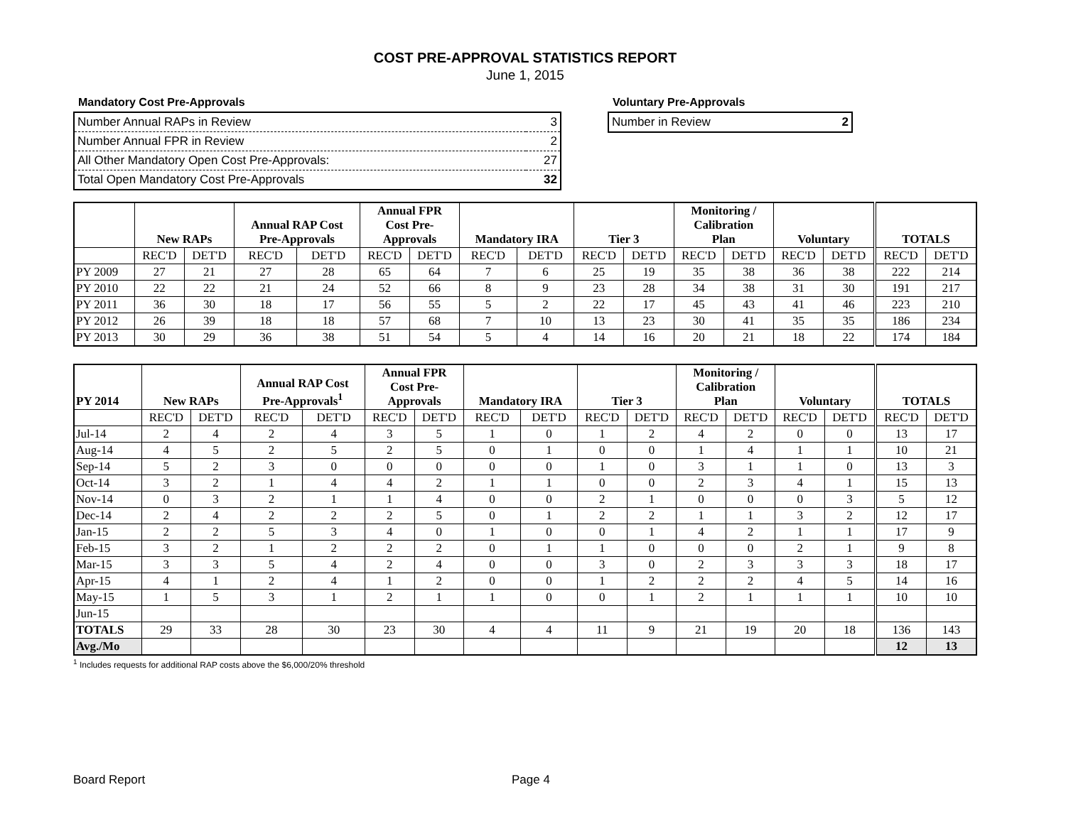COST PRE-APPROVAL STATISTICS REPORT
June 1, 2015
Mandatory Cost Pre-Approvals
| Number Annual RAPs in Review | 3 |
| Number Annual FPR in Review | 2 |
| All Other Mandatory Open Cost Pre-Approvals: | 27 |
| Total Open Mandatory Cost Pre-Approvals | 32 |
Voluntary Pre-Approvals
| Number in Review | 2 |
| | New RAPs | | Annual RAP Cost Pre-Approvals | | Annual FPR Cost Pre- Approvals | | Mandatory IRA | | Tier 3 | | Monitoring / Calibration Plan | | Voluntary | | TOTALS | |
| --- | --- | --- | --- | --- | --- | --- | --- | --- | --- | --- | --- | --- | --- | --- | --- | --- |
| | REC'D | DET'D | REC'D | DET'D | REC'D | DET'D | REC'D | DET'D | REC'D | DET'D | REC'D | DET'D | REC'D | DET'D | REC'D | DET'D |
| PY 2009 | 27 | 21 | 27 | 28 | 65 | 64 | 7 | 6 | 25 | 19 | 35 | 38 | 36 | 38 | 222 | 214 |
| PY 2010 | 22 | 22 | 21 | 24 | 52 | 66 | 8 | 9 | 23 | 28 | 34 | 38 | 31 | 30 | 191 | 217 |
| PY 2011 | 36 | 30 | 18 | 17 | 56 | 55 | 5 | 2 | 22 | 17 | 45 | 43 | 41 | 46 | 223 | 210 |
| PY 2012 | 26 | 39 | 18 | 18 | 57 | 68 | 7 | 10 | 13 | 23 | 30 | 41 | 35 | 35 | 186 | 234 |
| PY 2013 | 30 | 29 | 36 | 38 | 51 | 54 | 5 | 4 | 14 | 16 | 20 | 21 | 18 | 22 | 174 | 184 |
| PY 2014 | New RAPs | | Annual RAP Cost Pre-Approvals<sup>1</sup> | | Annual FPR Cost Pre- Approvals | | Mandatory IRA | | Tier 3 | | Monitoring / Calibration Plan | | Voluntary | | TOTALS | |
| --- | --- | --- | --- | --- | --- | --- | --- | --- | --- | --- | --- | --- | --- | --- | --- | --- |
| | REC'D | DET'D | REC'D | DET'D | REC'D | DET'D | REC'D | DET'D | REC'D | DET'D | REC'D | DET'D | REC'D | DET'D | REC'D | DET'D |
| Jul-14 | 2 | 4 | 2 | 4 | 3 | 5 | 1 | 0 | 1 | 2 | 4 | 2 | 0 | 0 | 13 | 17 |
| Aug-14 | 4 | 5 | 2 | 5 | 2 | 5 | 0 | 1 | 0 | 0 | 1 | 4 | 1 | 1 | 10 | 21 |
| Sep-14 | 5 | 2 | 3 | 0 | 0 | 0 | 0 | 0 | 1 | 0 | 3 | 1 | 1 | 0 | 13 | 3 |
| Oct-14 | 3 | 2 | 1 | 4 | 4 | 2 | 1 | 1 | 0 | 0 | 2 | 3 | 4 | 1 | 15 | 13 |
| Nov-14 | 0 | 3 | 2 | 1 | 1 | 4 | 0 | 0 | 2 | 1 | 0 | 0 | 0 | 3 | 5 | 12 |
| Dec-14 | 2 | 4 | 2 | 2 | 2 | 5 | 0 | 1 | 2 | 2 | 1 | 1 | 3 | 2 | 12 | 17 |
| Jan-15 | 2 | 2 | 5 | 3 | 4 | 0 | 1 | 0 | 0 | 1 | 4 | 2 | 1 | 1 | 17 | 9 |
| Feb-15 | 3 | 2 | 1 | 2 | 2 | 2 | 0 | 1 | 1 | 0 | 0 | 0 | 2 | 1 | 9 | 8 |
| Mar-15 | 3 | 3 | 5 | 4 | 2 | 4 | 0 | 0 | 3 | 0 | 2 | 3 | 3 | 3 | 18 | 17 |
| Apr-15 | 4 | 1 | 2 | 4 | 1 | 2 | 0 | 0 | 1 | 2 | 2 | 2 | 4 | 5 | 14 | 16 |
| May-15 | 1 | 5 | 3 | 1 | 2 | 1 | 1 | 0 | 0 | 1 | 2 | 1 | 1 | 1 | 10 | 10 |
| Jun-15 | | | | | | | | | | | | | | | | |
| TOTALS | 29 | 33 | 28 | 30 | 23 | 30 | 4 | 4 | 11 | 9 | 21 | 19 | 20 | 18 | 136 | 143 |
| Avg./Mo | | | | | | | | | | | | | | | 12 | 13 |
<sup>1</sup> Includes requests for additional RAP costs above the $6,000/20% threshold
Board Report Page 4